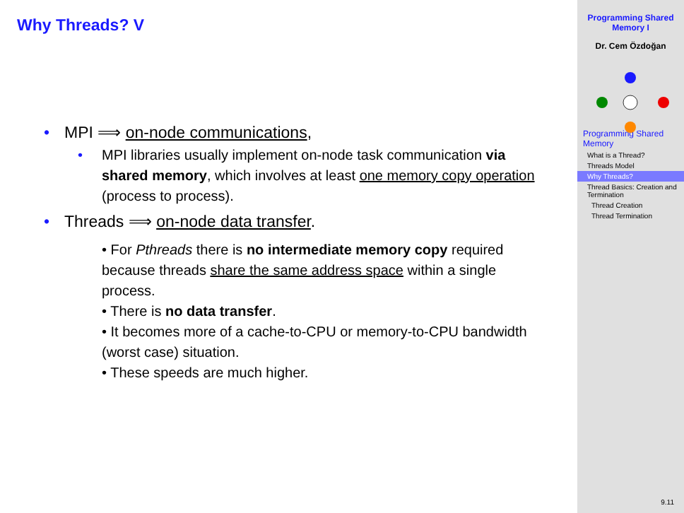Why Threads? V
•
MPI ⟹ on-node communications,
•
MPI libraries usually implement on-node task communication via shared memory, which involves at least one memory copy operation (process to process).
•
Threads ⟹ on-node data transfer.
• For Pthreads there is no intermediate memory copy required because threads share the same address space within a single process.
• There is no data transfer.
• It becomes more of a cache-to-CPU or memory-to-CPU bandwidth (worst case) situation.
• These speeds are much higher.
Programming Shared
Memory I
Dr. Cem Özdoğan
Programming Shared Memory
What is a Thread?
Threads Model
Why Threads?
Thread Basics: Creation and Termination
Thread Creation
Thread Termination
9.11